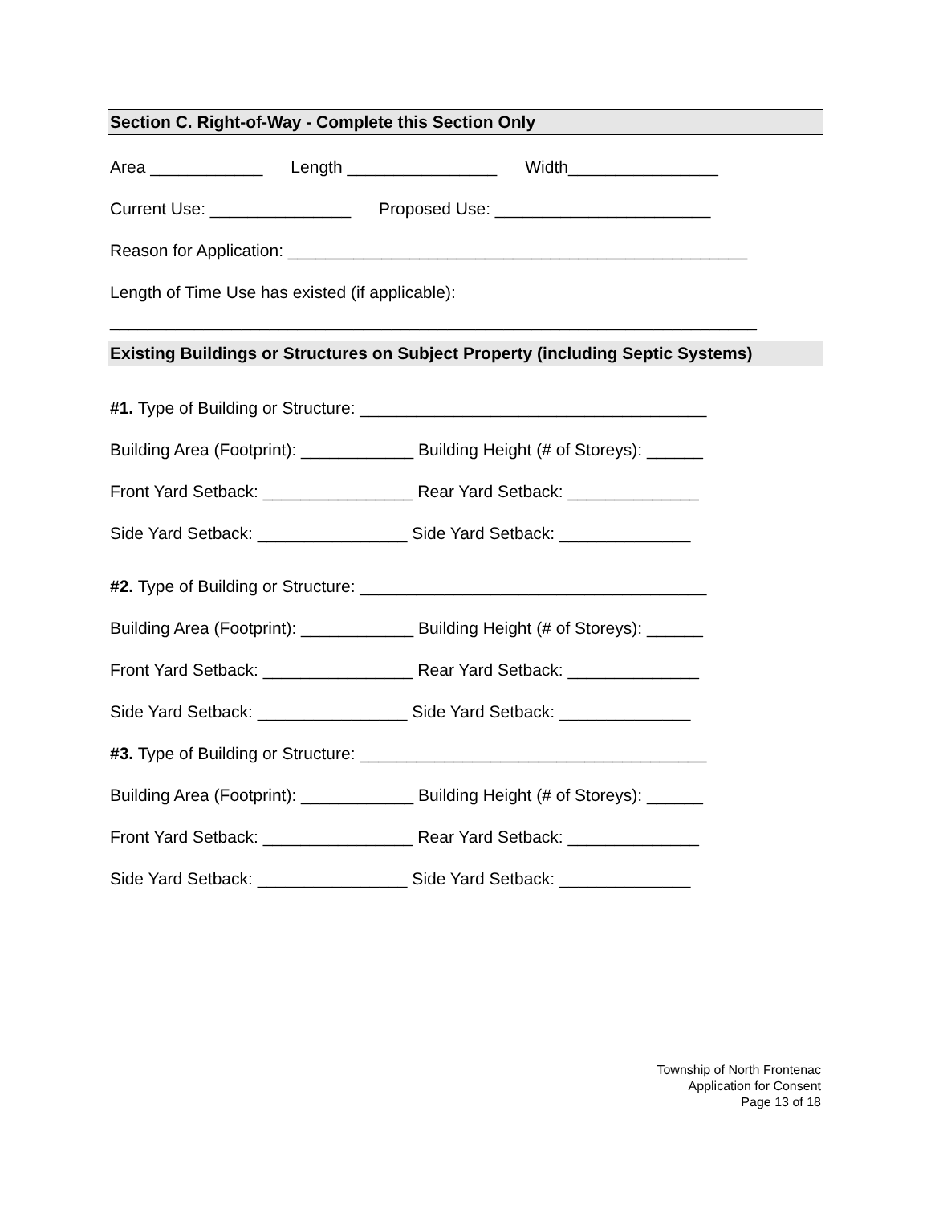Section C. Right-of-Way - Complete this Section Only
Area ____________ Length ________________ Width________________
Current Use: _______________ Proposed Use: _______________________
Reason for Application: _________________________________________________
Length of Time Use has existed (if applicable):
_____________________________________________________________________
Existing Buildings or Structures on Subject Property (including Septic Systems)
#1. Type of Building or Structure: _____________________________________
Building Area (Footprint): ____________ Building Height (# of Storeys): ______
Front Yard Setback: ________________ Rear Yard Setback: ______________
Side Yard Setback: ________________ Side Yard Setback: ______________
#2. Type of Building or Structure: _____________________________________
Building Area (Footprint): ____________ Building Height (# of Storeys): ______
Front Yard Setback: ________________ Rear Yard Setback: ______________
Side Yard Setback: ________________ Side Yard Setback: ______________
#3. Type of Building or Structure: _____________________________________
Building Area (Footprint): ____________ Building Height (# of Storeys): ______
Front Yard Setback: ________________ Rear Yard Setback: ______________
Side Yard Setback: ________________ Side Yard Setback: ______________
Township of North Frontenac
Application for Consent
Page 13 of 18